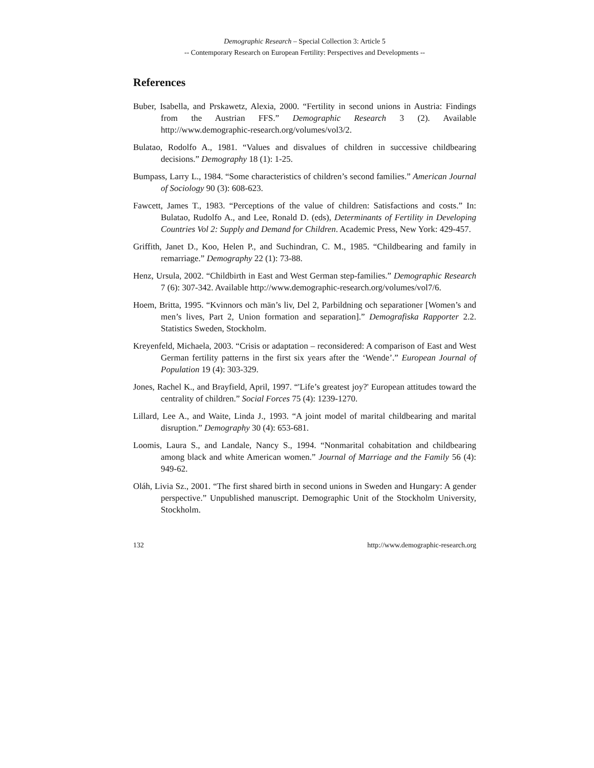Demographic Research – Special Collection 3: Article 5
-- Contemporary Research on European Fertility: Perspectives and Developments --
References
Buber, Isabella, and Prskawetz, Alexia, 2000. “Fertility in second unions in Austria: Findings from the Austrian FFS.” Demographic Research 3 (2). Available http://www.demographic-research.org/volumes/vol3/2.
Bulatao, Rodolfo A., 1981. “Values and disvalues of children in successive childbearing decisions.” Demography 18 (1): 1-25.
Bumpass, Larry L., 1984. “Some characteristics of children’s second families.” American Journal of Sociology 90 (3): 608-623.
Fawcett, James T., 1983. “Perceptions of the value of children: Satisfactions and costs.” In: Bulatao, Rudolfo A., and Lee, Ronald D. (eds), Determinants of Fertility in Developing Countries Vol 2: Supply and Demand for Children. Academic Press, New York: 429-457.
Griffith, Janet D., Koo, Helen P., and Suchindran, C. M., 1985. “Childbearing and family in remarriage.” Demography 22 (1): 73-88.
Henz, Ursula, 2002. “Childbirth in East and West German step-families.” Demographic Research 7 (6): 307-342. Available http://www.demographic-research.org/volumes/vol7/6.
Hoem, Britta, 1995. “Kvinnors och män’s liv, Del 2, Parbildning och separationer [Women’s and men’s lives, Part 2, Union formation and separation].” Demografiska Rapporter 2.2. Statistics Sweden, Stockholm.
Kreyenfeld, Michaela, 2003. “Crisis or adaptation – reconsidered: A comparison of East and West German fertility patterns in the first six years after the ‘Wende’.” European Journal of Population 19 (4): 303-329.
Jones, Rachel K., and Brayfield, April, 1997. “'Life’s greatest joy?' European attitudes toward the centrality of children.” Social Forces 75 (4): 1239-1270.
Lillard, Lee A., and Waite, Linda J., 1993. “A joint model of marital childbearing and marital disruption.” Demography 30 (4): 653-681.
Loomis, Laura S., and Landale, Nancy S., 1994. “Nonmarital cohabitation and childbearing among black and white American women.” Journal of Marriage and the Family 56 (4): 949-62.
Oláh, Livia Sz., 2001. “The first shared birth in second unions in Sweden and Hungary: A gender perspective.” Unpublished manuscript. Demographic Unit of the Stockholm University, Stockholm.
132 http://www.demographic-research.org